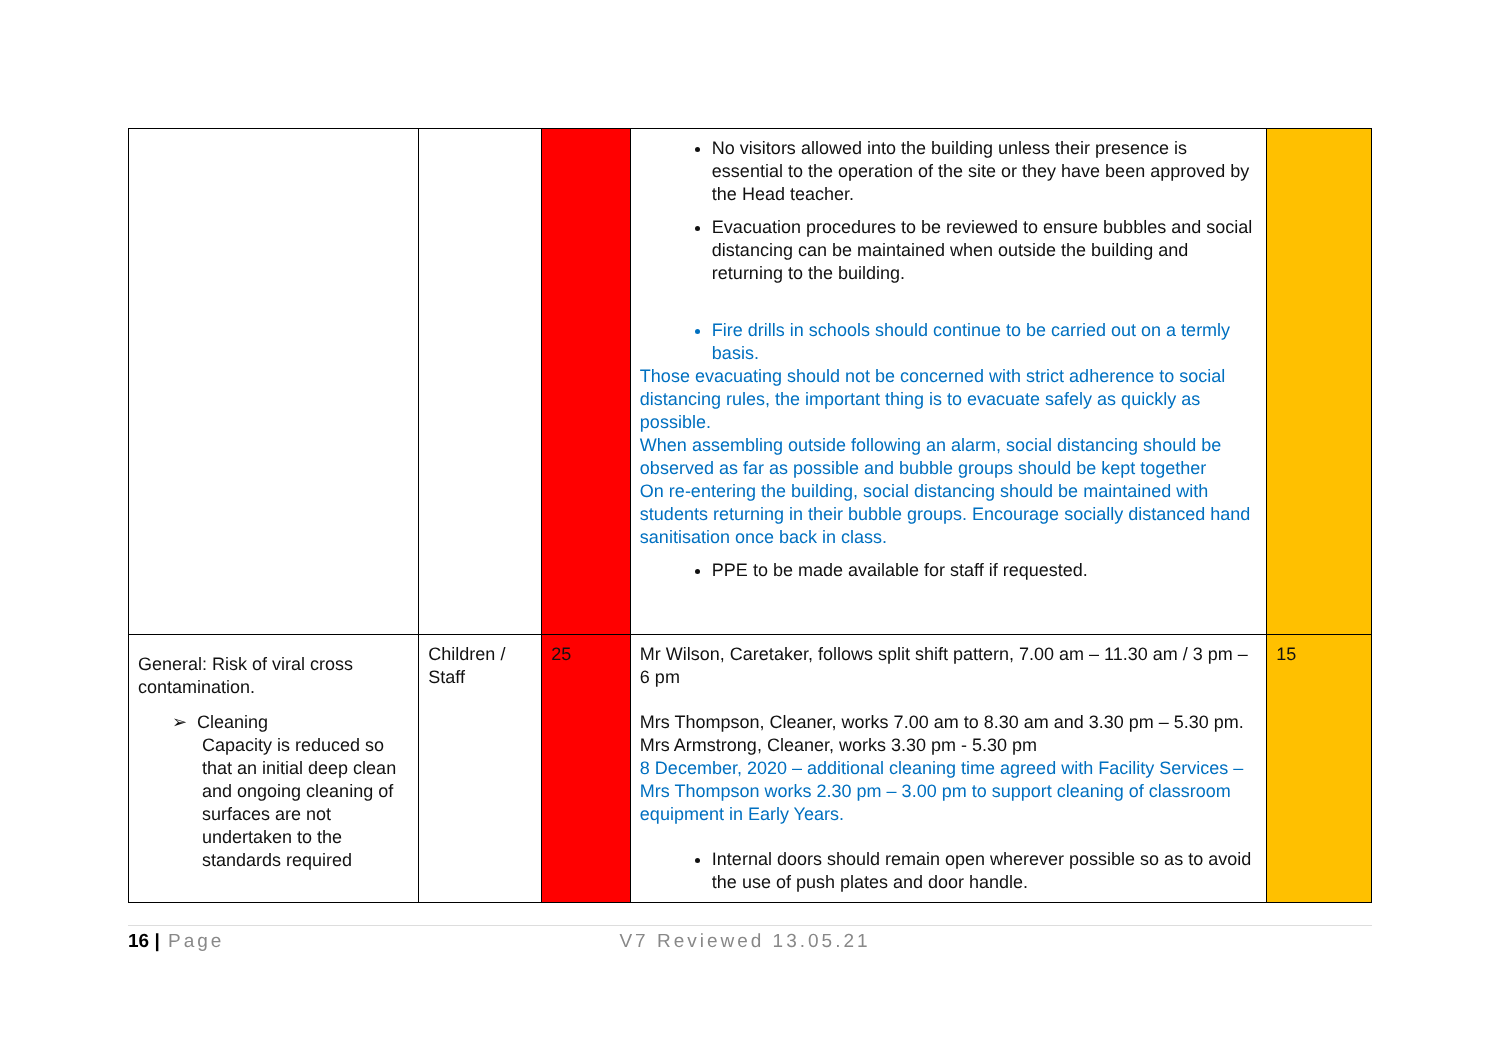| | | | No visitors allowed into the building unless their presence is essential to the operation of the site or they have been approved by the Head teacher. Evacuation procedures to be reviewed to ensure bubbles and social distancing can be maintained when outside the building and returning to the building. Fire drills in schools should continue to be carried out on a termly basis. Those evacuating should not be concerned with strict adherence to social distancing rules, the important thing is to evacuate safely as quickly as possible. When assembling outside following an alarm, social distancing should be observed as far as possible and bubble groups should be kept together On re-entering the building, social distancing should be maintained with students returning in their bubble groups. Encourage socially distanced hand sanitisation once back in class. PPE to be made available for staff if requested. | |
| General: Risk of viral cross contamination. ➢ Cleaning Capacity is reduced so that an initial deep clean and ongoing cleaning of surfaces are not undertaken to the standards required | Children / Staff | 25 | Mr Wilson, Caretaker, follows split shift pattern, 7.00 am – 11.30 am / 3 pm – 6 pm Mrs Thompson, Cleaner, works 7.00 am to 8.30 am and 3.30 pm – 5.30 pm. Mrs Armstrong, Cleaner, works 3.30 pm - 5.30 pm 8 December, 2020 – additional cleaning time agreed with Facility Services – Mrs Thompson works 2.30 pm – 3.00 pm to support cleaning of classroom equipment in Early Years. Internal doors should remain open wherever possible so as to avoid the use of push plates and door handle. | 15 |
16 | Page V7 Reviewed 13.05.21